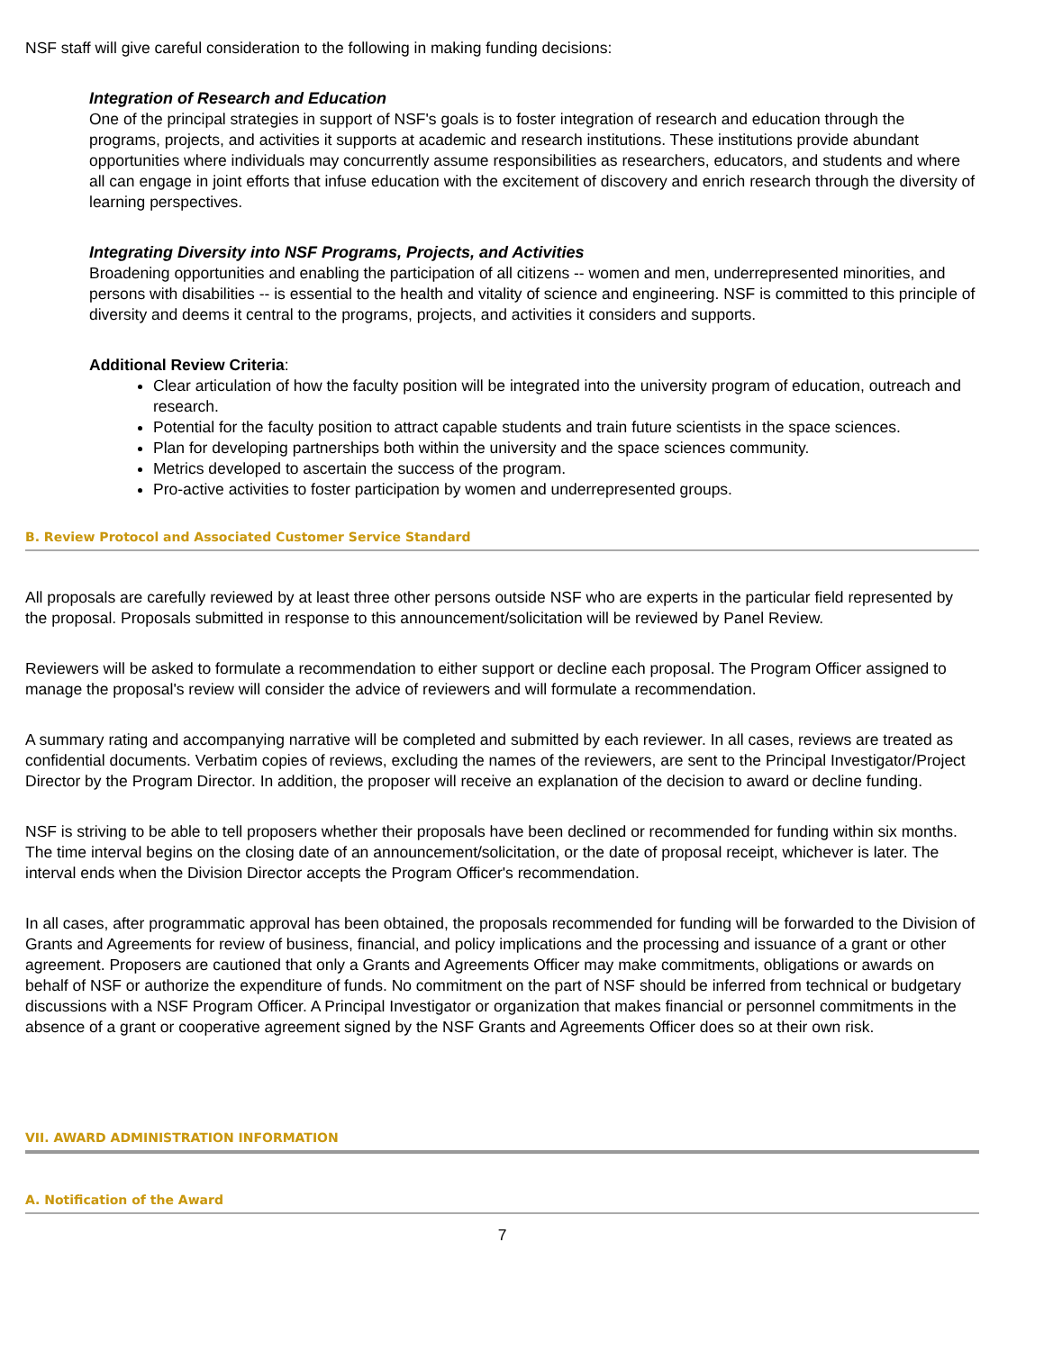NSF staff will give careful consideration to the following in making funding decisions:
Integration of Research and Education
One of the principal strategies in support of NSF's goals is to foster integration of research and education through the programs, projects, and activities it supports at academic and research institutions. These institutions provide abundant opportunities where individuals may concurrently assume responsibilities as researchers, educators, and students and where all can engage in joint efforts that infuse education with the excitement of discovery and enrich research through the diversity of learning perspectives.
Integrating Diversity into NSF Programs, Projects, and Activities
Broadening opportunities and enabling the participation of all citizens -- women and men, underrepresented minorities, and persons with disabilities -- is essential to the health and vitality of science and engineering. NSF is committed to this principle of diversity and deems it central to the programs, projects, and activities it considers and supports.
Additional Review Criteria:
Clear articulation of how the faculty position will be integrated into the university program of education, outreach and research.
Potential for the faculty position to attract capable students and train future scientists in the space sciences.
Plan for developing partnerships both within the university and the space sciences community.
Metrics developed to ascertain the success of the program.
Pro-active activities to foster participation by women and underrepresented groups.
B. Review Protocol and Associated Customer Service Standard
All proposals are carefully reviewed by at least three other persons outside NSF who are experts in the particular field represented by the proposal. Proposals submitted in response to this announcement/solicitation will be reviewed by Panel Review.
Reviewers will be asked to formulate a recommendation to either support or decline each proposal. The Program Officer assigned to manage the proposal's review will consider the advice of reviewers and will formulate a recommendation.
A summary rating and accompanying narrative will be completed and submitted by each reviewer. In all cases, reviews are treated as confidential documents. Verbatim copies of reviews, excluding the names of the reviewers, are sent to the Principal Investigator/Project Director by the Program Director. In addition, the proposer will receive an explanation of the decision to award or decline funding.
NSF is striving to be able to tell proposers whether their proposals have been declined or recommended for funding within six months. The time interval begins on the closing date of an announcement/solicitation, or the date of proposal receipt, whichever is later. The interval ends when the Division Director accepts the Program Officer's recommendation.
In all cases, after programmatic approval has been obtained, the proposals recommended for funding will be forwarded to the Division of Grants and Agreements for review of business, financial, and policy implications and the processing and issuance of a grant or other agreement. Proposers are cautioned that only a Grants and Agreements Officer may make commitments, obligations or awards on behalf of NSF or authorize the expenditure of funds. No commitment on the part of NSF should be inferred from technical or budgetary discussions with a NSF Program Officer. A Principal Investigator or organization that makes financial or personnel commitments in the absence of a grant or cooperative agreement signed by the NSF Grants and Agreements Officer does so at their own risk.
VII. AWARD ADMINISTRATION INFORMATION
A. Notification of the Award
7